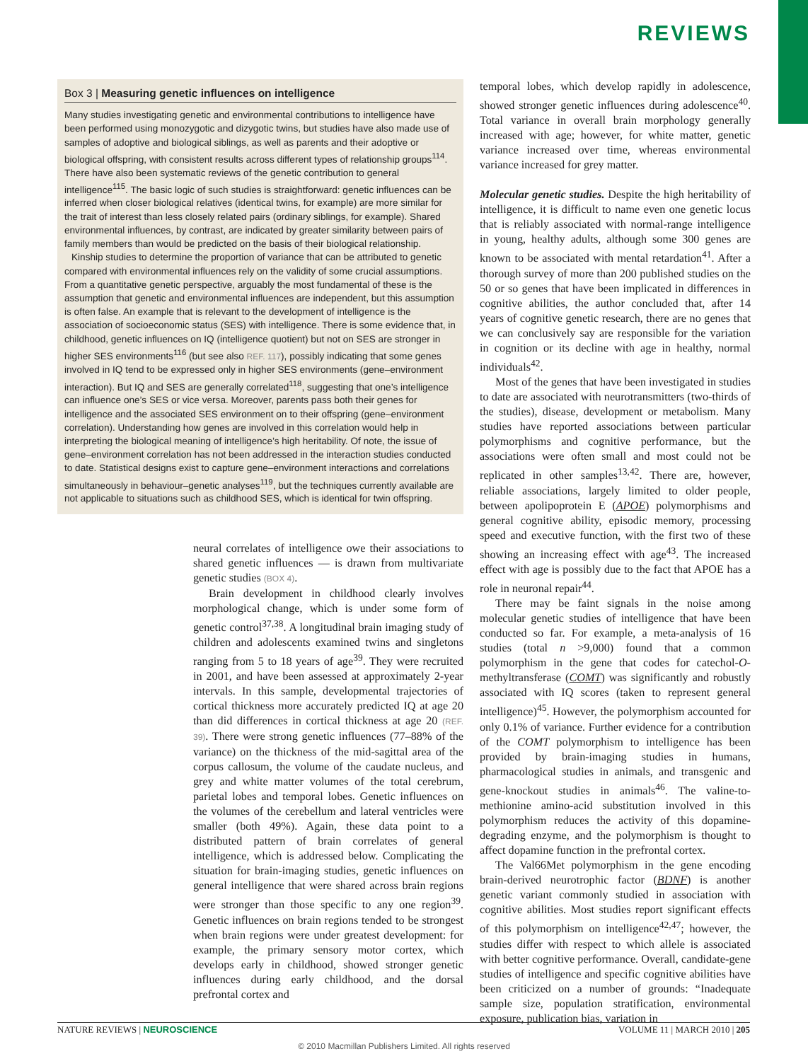REVIEWS
Box 3 | Measuring genetic influences on intelligence
Many studies investigating genetic and environmental contributions to intelligence have been performed using monozygotic and dizygotic twins, but studies have also made use of samples of adoptive and biological siblings, as well as parents and their adoptive or biological offspring, with consistent results across different types of relationship groups<sup>114</sup>. There have also been systematic reviews of the genetic contribution to general intelligence<sup>115</sup>. The basic logic of such studies is straightforward: genetic influences can be inferred when closer biological relatives (identical twins, for example) are more similar for the trait of interest than less closely related pairs (ordinary siblings, for example). Shared environmental influences, by contrast, are indicated by greater similarity between pairs of family members than would be predicted on the basis of their biological relationship.
Kinship studies to determine the proportion of variance that can be attributed to genetic compared with environmental influences rely on the validity of some crucial assumptions. From a quantitative genetic perspective, arguably the most fundamental of these is the assumption that genetic and environmental influences are independent, but this assumption is often false. An example that is relevant to the development of intelligence is the association of socioeconomic status (SES) with intelligence. There is some evidence that, in childhood, genetic influences on IQ (intelligence quotient) but not on SES are stronger in higher SES environments<sup>116</sup> (but see also REF. 117), possibly indicating that some genes involved in IQ tend to be expressed only in higher SES environments (gene–environment interaction). But IQ and SES are generally correlated<sup>118</sup>, suggesting that one’s intelligence can influence one’s SES or vice versa. Moreover, parents pass both their genes for intelligence and the associated SES environment on to their offspring (gene–environment correlation). Understanding how genes are involved in this correlation would help in interpreting the biological meaning of intelligence’s high heritability. Of note, the issue of gene–environment correlation has not been addressed in the interaction studies conducted to date. Statistical designs exist to capture gene–environment interactions and correlations simultaneously in behaviour–genetic analyses<sup>119</sup>, but the techniques currently available are not applicable to situations such as childhood SES, which is identical for twin offspring.
neural correlates of intelligence owe their associations to shared genetic influences — is drawn from multivariate genetic studies (BOX 4).
Brain development in childhood clearly involves morphological change, which is under some form of genetic control<sup>37,38</sup>. A longitudinal brain imaging study of children and adolescents examined twins and singletons ranging from 5 to 18 years of age<sup>39</sup>. They were recruited in 2001, and have been assessed at approximately 2-year intervals. In this sample, developmental trajectories of cortical thickness more accurately predicted IQ at age 20 than did differences in cortical thickness at age 20 (REF. 39). There were strong genetic influences (77–88% of the variance) on the thickness of the mid-sagittal area of the corpus callosum, the volume of the caudate nucleus, and grey and white matter volumes of the total cerebrum, parietal lobes and temporal lobes. Genetic influences on the volumes of the cerebellum and lateral ventricles were smaller (both 49%). Again, these data point to a distributed pattern of brain correlates of general intelligence, which is addressed below. Complicating the situation for brain-imaging studies, genetic influences on general intelligence that were shared across brain regions were stronger than those specific to any one region<sup>39</sup>. Genetic influences on brain regions tended to be strongest when brain regions were under greatest development: for example, the primary sensory motor cortex, which develops early in childhood, showed stronger genetic influences during early childhood, and the dorsal prefrontal cortex and
temporal lobes, which develop rapidly in adolescence, showed stronger genetic influences during adolescence<sup>40</sup>. Total variance in overall brain morphology generally increased with age; however, for white matter, genetic variance increased over time, whereas environmental variance increased for grey matter.
Molecular genetic studies. Despite the high heritability of intelligence, it is difficult to name even one genetic locus that is reliably associated with normal-range intelligence in young, healthy adults, although some 300 genes are known to be associated with mental retardation<sup>41</sup>. After a thorough survey of more than 200 published studies on the 50 or so genes that have been implicated in differences in cognitive abilities, the author concluded that, after 14 years of cognitive genetic research, there are no genes that we can conclusively say are responsible for the variation in cognition or its decline with age in healthy, normal individuals<sup>42</sup>.
Most of the genes that have been investigated in studies to date are associated with neurotransmitters (two-thirds of the studies), disease, development or metabolism. Many studies have reported associations between particular polymorphisms and cognitive performance, but the associations were often small and most could not be replicated in other samples<sup>13,42</sup>. There are, however, reliable associations, largely limited to older people, between apolipoprotein E (APOE) polymorphisms and general cognitive ability, episodic memory, processing speed and executive function, with the first two of these showing an increasing effect with age<sup>43</sup>. The increased effect with age is possibly due to the fact that APOE has a role in neuronal repair<sup>44</sup>.
There may be faint signals in the noise among molecular genetic studies of intelligence that have been conducted so far. For example, a meta-analysis of 16 studies (total n >9,000) found that a common polymorphism in the gene that codes for catechol-O-methyltransferase (COMT) was significantly and robustly associated with IQ scores (taken to represent general intelligence)<sup>45</sup>. However, the polymorphism accounted for only 0.1% of variance. Further evidence for a contribution of the COMT polymorphism to intelligence has been provided by brain-imaging studies in humans, pharmacological studies in animals, and transgenic and gene-knockout studies in animals<sup>46</sup>. The valine-to-methionine amino-acid substitution involved in this polymorphism reduces the activity of this dopamine-degrading enzyme, and the polymorphism is thought to affect dopamine function in the prefrontal cortex.
The Val66Met polymorphism in the gene encoding brain-derived neurotrophic factor (BDNF) is another genetic variant commonly studied in association with cognitive abilities. Most studies report significant effects of this polymorphism on intelligence<sup>42,47</sup>; however, the studies differ with respect to which allele is associated with better cognitive performance. Overall, candidate-gene studies of intelligence and specific cognitive abilities have been criticized on a number of grounds: “Inadequate sample size, population stratification, environmental exposure, publication bias, variation in
NATURE REVIEWS | NEUROSCIENCE VOLUME 11 | MARCH 2010 | 205
© 2010 Macmillan Publishers Limited. All rights reserved